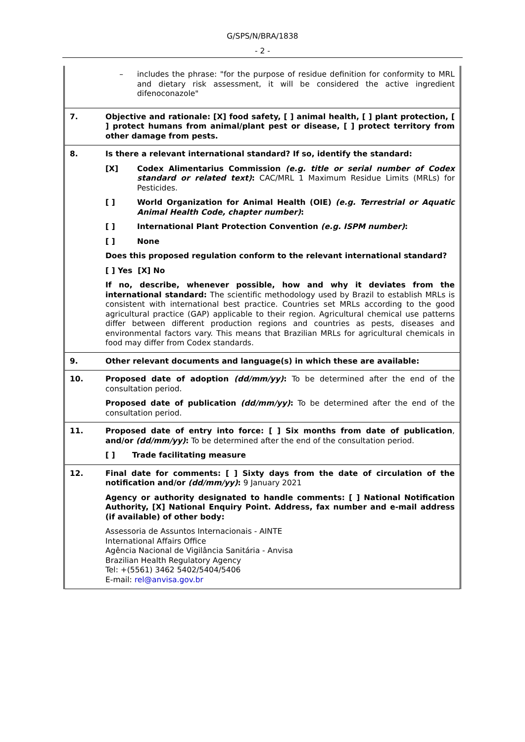G/SPS/N/BRA/1838
- 2 -
| | – includes the phrase: "for the purpose of residue definition for conformity to MRL and dietary risk assessment, it will be considered the active ingredient difenoconazole" |
| 7. | Objective and rationale: [X] food safety, [ ] animal health, [ ] plant protection, [ ] protect humans from animal/plant pest or disease, [ ] protect territory from other damage from pests. |
| 8. | Is there a relevant international standard? If so, identify the standard: [X] Codex Alimentarius Commission (e.g. title or serial number of Codex standard or related text) : CAC/MRL 1 Maximum Residue Limits (MRLs) for Pesticides. [ ] World Organization for Animal Health (OIE) (e.g. Terrestrial or Aquatic Animal Health Code, chapter number) : [ ] International Plant Protection Convention (e.g. ISPM number) : [ ] None Does this proposed regulation conform to the relevant international standard? [ ] Yes [X] No If no, describe, whenever possible, how and why it deviates from the international standard: The scientific methodology used by Brazil to establish MRLs is consistent with international best practice. Countries set MRLs according to the good agricultural practice (GAP) applicable to their region. Agricultural chemical use patterns differ between different production regions and countries as pests, diseases and environmental factors vary. This means that Brazilian MRLs for agricultural chemicals in food may differ from Codex standards. |
| 9. | Other relevant documents and language(s) in which these are available: |
| 10. | Proposed date of adoption (dd/mm/yy) : To be determined after the end of the consultation period. Proposed date of publication (dd/mm/yy) : To be determined after the end of the consultation period. |
| 11. | Proposed date of entry into force: [ ] Six months from date of publication , and/or (dd/mm/yy) : To be determined after the end of the consultation period. [ ] Trade facilitating measure |
| 12. | Final date for comments: [ ] Sixty days from the date of circulation of the notification and/or (dd/mm/yy) : 9 January 2021 Agency or authority designated to handle comments: [ ] National Notification Authority, [X] National Enquiry Point. Address, fax number and e-mail address (if available) of other body: Assessoria de Assuntos Internacionais - AINTE International Affairs Office Agência Nacional de Vigilância Sanitária - Anvisa Brazilian Health Regulatory Agency Tel: +(5561) 3462 5402/5404/5406 E-mail: rel@anvisa.gov.br |